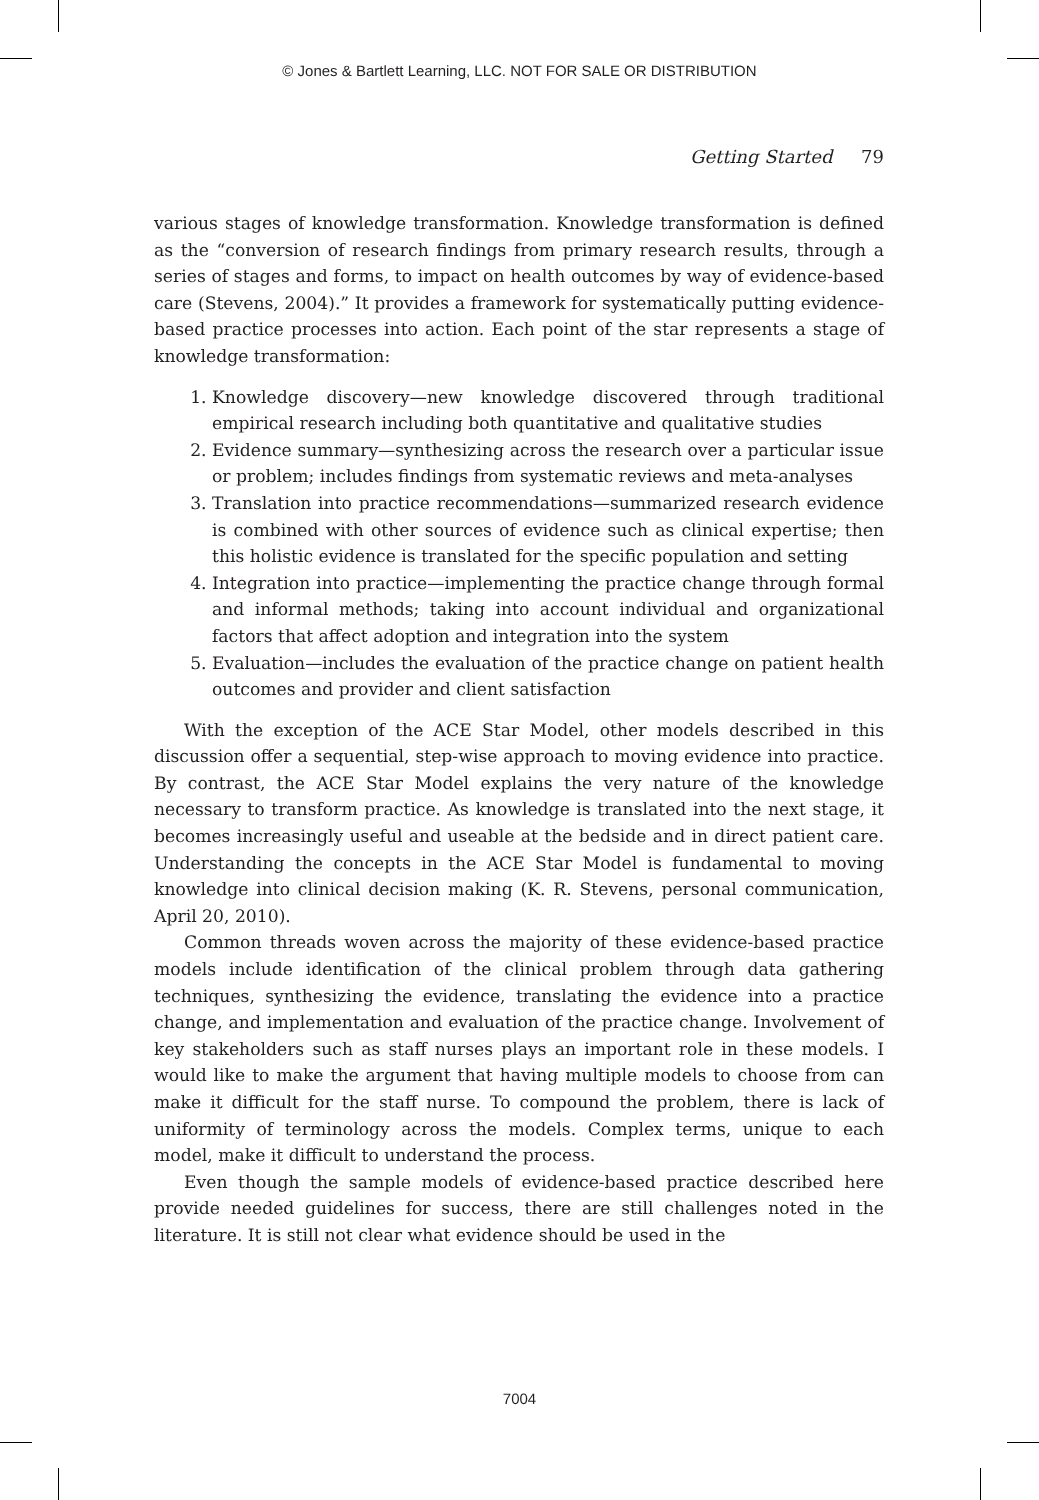© Jones & Bartlett Learning, LLC. NOT FOR SALE OR DISTRIBUTION
Getting Started 79
various stages of knowledge transformation. Knowledge transformation is defined as the “conversion of research findings from primary research results, through a series of stages and forms, to impact on health outcomes by way of evidence-based care (Stevens, 2004).” It provides a framework for systematically putting evidence-based practice processes into action. Each point of the star represents a stage of knowledge transformation:
1. Knowledge discovery—new knowledge discovered through traditional empirical research including both quantitative and qualitative studies
2. Evidence summary—synthesizing across the research over a particular issue or problem; includes findings from systematic reviews and meta-analyses
3. Translation into practice recommendations—summarized research evidence is combined with other sources of evidence such as clinical expertise; then this holistic evidence is translated for the specific population and setting
4. Integration into practice—implementing the practice change through formal and informal methods; taking into account individual and organizational factors that affect adoption and integration into the system
5. Evaluation—includes the evaluation of the practice change on patient health outcomes and provider and client satisfaction
With the exception of the ACE Star Model, other models described in this discussion offer a sequential, step-wise approach to moving evidence into practice. By contrast, the ACE Star Model explains the very nature of the knowledge necessary to transform practice. As knowledge is translated into the next stage, it becomes increasingly useful and useable at the bedside and in direct patient care. Understanding the concepts in the ACE Star Model is fundamental to moving knowledge into clinical decision making (K. R. Stevens, personal communication, April 20, 2010).
Common threads woven across the majority of these evidence-based practice models include identification of the clinical problem through data gathering techniques, synthesizing the evidence, translating the evidence into a practice change, and implementation and evaluation of the practice change. Involvement of key stakeholders such as staff nurses plays an important role in these models. I would like to make the argument that having multiple models to choose from can make it difficult for the staff nurse. To compound the problem, there is lack of uniformity of terminology across the models. Complex terms, unique to each model, make it difficult to understand the process.
Even though the sample models of evidence-based practice described here provide needed guidelines for success, there are still challenges noted in the literature. It is still not clear what evidence should be used in the
7004